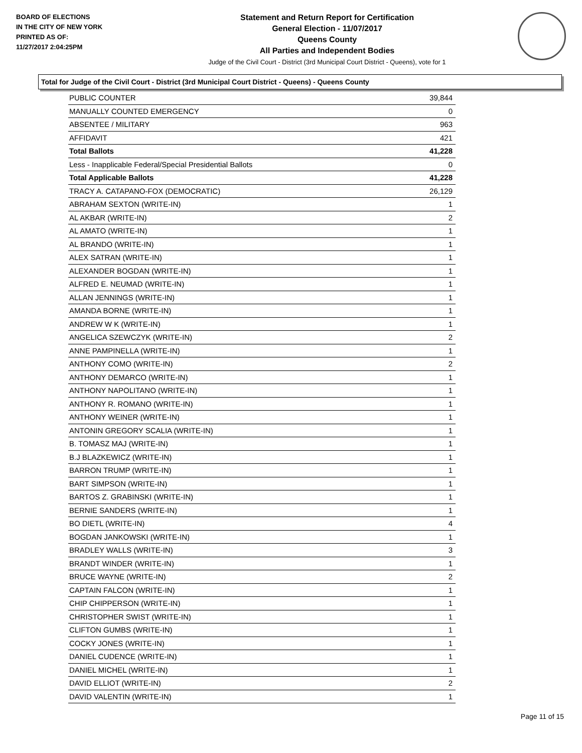BOARD OF ELECTIONS
IN THE CITY OF NEW YORK
PRINTED AS OF:
11/27/2017 2:04:25PM
Statement and Return Report for Certification
General Election - 11/07/2017
Queens County
All Parties and Independent Bodies
Judge of the Civil Court - District (3rd Municipal Court District - Queens), vote for 1
Total for Judge of the Civil Court - District (3rd Municipal Court District - Queens) - Queens County
| PUBLIC COUNTER | 39,844 |
| MANUALLY COUNTED EMERGENCY | 0 |
| ABSENTEE / MILITARY | 963 |
| AFFIDAVIT | 421 |
| Total Ballots | 41,228 |
| Less - Inapplicable Federal/Special Presidential Ballots | 0 |
| Total Applicable Ballots | 41,228 |
| TRACY A. CATAPANO-FOX (DEMOCRATIC) | 26,129 |
| ABRAHAM SEXTON (WRITE-IN) | 1 |
| AL AKBAR (WRITE-IN) | 2 |
| AL AMATO (WRITE-IN) | 1 |
| AL BRANDO (WRITE-IN) | 1 |
| ALEX SATRAN (WRITE-IN) | 1 |
| ALEXANDER BOGDAN (WRITE-IN) | 1 |
| ALFRED E. NEUMAD (WRITE-IN) | 1 |
| ALLAN JENNINGS (WRITE-IN) | 1 |
| AMANDA BORNE (WRITE-IN) | 1 |
| ANDREW W K (WRITE-IN) | 1 |
| ANGELICA SZEWCZYK (WRITE-IN) | 2 |
| ANNE PAMPINELLA (WRITE-IN) | 1 |
| ANTHONY COMO (WRITE-IN) | 2 |
| ANTHONY DEMARCO (WRITE-IN) | 1 |
| ANTHONY NAPOLITANO (WRITE-IN) | 1 |
| ANTHONY R. ROMANO (WRITE-IN) | 1 |
| ANTHONY WEINER (WRITE-IN) | 1 |
| ANTONIN GREGORY SCALIA (WRITE-IN) | 1 |
| B. TOMASZ MAJ (WRITE-IN) | 1 |
| B.J BLAZKEWICZ (WRITE-IN) | 1 |
| BARRON TRUMP (WRITE-IN) | 1 |
| BART SIMPSON (WRITE-IN) | 1 |
| BARTOS Z. GRABINSKI (WRITE-IN) | 1 |
| BERNIE SANDERS (WRITE-IN) | 1 |
| BO DIETL (WRITE-IN) | 4 |
| BOGDAN JANKOWSKI (WRITE-IN) | 1 |
| BRADLEY WALLS (WRITE-IN) | 3 |
| BRANDT WINDER (WRITE-IN) | 1 |
| BRUCE WAYNE (WRITE-IN) | 2 |
| CAPTAIN FALCON (WRITE-IN) | 1 |
| CHIP CHIPPERSON (WRITE-IN) | 1 |
| CHRISTOPHER SWIST (WRITE-IN) | 1 |
| CLIFTON GUMBS (WRITE-IN) | 1 |
| COCKY JONES (WRITE-IN) | 1 |
| DANIEL CUDENCE (WRITE-IN) | 1 |
| DANIEL MICHEL (WRITE-IN) | 1 |
| DAVID ELLIOT (WRITE-IN) | 2 |
| DAVID VALENTIN (WRITE-IN) | 1 |
Page 11 of 15